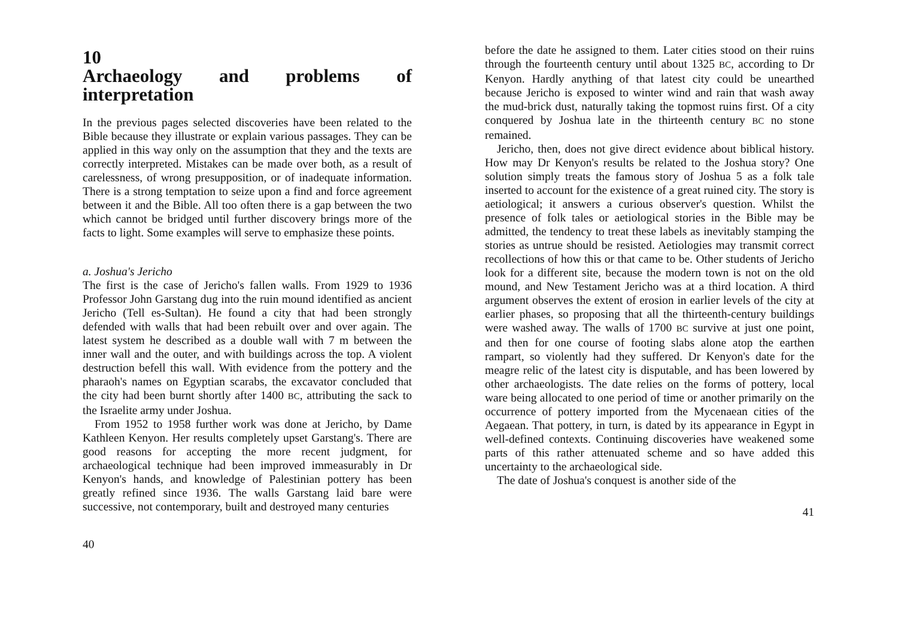10
Archaeology and problems of interpretation
In the previous pages selected discoveries have been related to the Bible because they illustrate or explain various passages. They can be applied in this way only on the assumption that they and the texts are correctly interpreted. Mistakes can be made over both, as a result of carelessness, of wrong presupposition, or of inadequate information. There is a strong temptation to seize upon a find and force agreement between it and the Bible. All too often there is a gap between the two which cannot be bridged until further discovery brings more of the facts to light. Some examples will serve to emphasize these points.
a. Joshua's Jericho
The first is the case of Jericho's fallen walls. From 1929 to 1936 Professor John Garstang dug into the ruin mound identified as ancient Jericho (Tell es-Sultan). He found a city that had been strongly defended with walls that had been rebuilt over and over again. The latest system he described as a double wall with 7 m between the inner wall and the outer, and with buildings across the top. A violent destruction befell this wall. With evidence from the pottery and the pharaoh's names on Egyptian scarabs, the excavator concluded that the city had been burnt shortly after 1400 BC, attributing the sack to the Israelite army under Joshua.
From 1952 to 1958 further work was done at Jericho, by Dame Kathleen Kenyon. Her results completely upset Garstang's. There are good reasons for accepting the more recent judgment, for archaeological technique had been improved immeasurably in Dr Kenyon's hands, and knowledge of Palestinian pottery has been greatly refined since 1936. The walls Garstang laid bare were successive, not contemporary, built and destroyed many centuries
40
before the date he assigned to them. Later cities stood on their ruins through the fourteenth century until about 1325 BC, according to Dr Kenyon. Hardly anything of that latest city could be unearthed because Jericho is exposed to winter wind and rain that wash away the mud-brick dust, naturally taking the topmost ruins first. Of a city conquered by Joshua late in the thirteenth century BC no stone remained.
Jericho, then, does not give direct evidence about biblical history. How may Dr Kenyon's results be related to the Joshua story? One solution simply treats the famous story of Joshua 5 as a folk tale inserted to account for the existence of a great ruined city. The story is aetiological; it answers a curious observer's question. Whilst the presence of folk tales or aetiological stories in the Bible may be admitted, the tendency to treat these labels as inevitably stamping the stories as untrue should be resisted. Aetiologies may transmit correct recollections of how this or that came to be. Other students of Jericho look for a different site, because the modern town is not on the old mound, and New Testament Jericho was at a third location. A third argument observes the extent of erosion in earlier levels of the city at earlier phases, so proposing that all the thirteenth-century buildings were washed away. The walls of 1700 BC survive at just one point, and then for one course of footing slabs alone atop the earthen rampart, so violently had they suffered. Dr Kenyon's date for the meagre relic of the latest city is disputable, and has been lowered by other archaeologists. The date relies on the forms of pottery, local ware being allocated to one period of time or another primarily on the occurrence of pottery imported from the Mycenaean cities of the Aegaean. That pottery, in turn, is dated by its appearance in Egypt in well-defined contexts. Continuing discoveries have weakened some parts of this rather attenuated scheme and so have added this uncertainty to the archaeological side.
The date of Joshua's conquest is another side of the
41